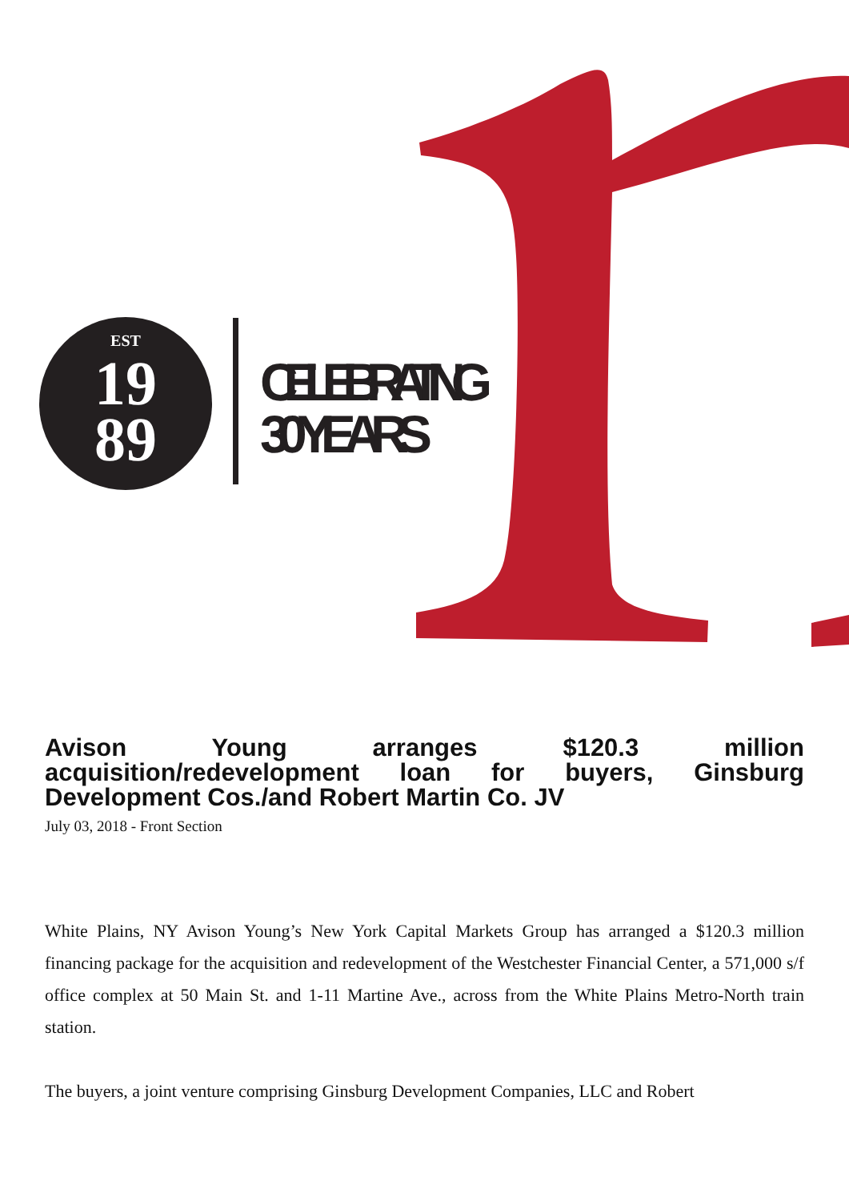EST
19
89
CELEBRATING
30 YEARS
Avison Young arranges $120.3 million acquisition/redevelopment loan for buyers, Ginsburg Development Cos./and Robert Martin Co. JV
July 03, 2018 - Front Section
White Plains, NY Avison Young’s New York Capital Markets Group has arranged a $120.3 million financing package for the acquisition and redevelopment of the Westchester Financial Center, a 571,000 s/f office complex at 50 Main St. and 1-11 Martine Ave., across from the White Plains Metro-North train station.
The buyers, a joint venture comprising Ginsburg Development Companies, LLC and Robert